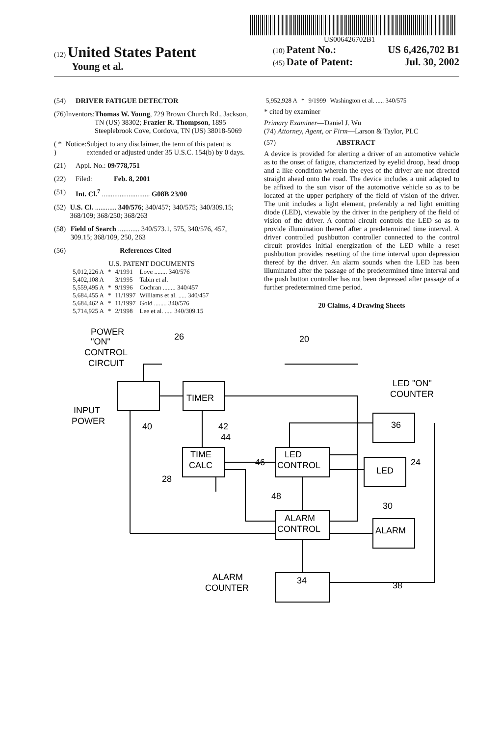US006426702B1
(12) United States Patent
Young et al.
(10) Patent No.: US 6,426,702 B1
(45) Date of Patent: Jul. 30, 2002
(54) DRIVER FATIGUE DETECTOR
(76) Inventors: Thomas W. Young, 729 Brown Church Rd., Jackson, TN (US) 38302; Frazier R. Thompson, 1895 Steeplebrook Cove, Cordova, TN (US) 38018-5069
( * ) Notice: Subject to any disclaimer, the term of this patent is extended or adjusted under 35 U.S.C. 154(b) by 0 days.
(21) Appl. No.: 09/778,751
(22) Filed: Feb. 8, 2001
(51) Int. Cl.<sup>7</sup> ........................... G08B 23/00
(52) U.S. Cl. ............ 340/576; 340/457; 340/575; 340/309.15; 368/109; 368/250; 368/263
(58) Field of Search ............ 340/573.1, 575, 340/576, 457, 309.15; 368/109, 250, 263
(56) References Cited
U.S. PATENT DOCUMENTS
| 5,012,226 A | * | 4/1991 | Love ........ 340/576 |
| 5,402,108 A | | 3/1995 | Tabin et al. |
| 5,559,495 A | * | 9/1996 | Cochran ........ 340/457 |
| 5,684,455 A | * | 11/1997 | Williams et al. ..... 340/457 |
| 5,684,462 A | * | 11/1997 | Gold ........ 340/576 |
| 5,714,925 A | * | 2/1998 | Lee et al. ..... 340/309.15 |
| 5,952,928 A | * | 9/1999 | Washington et al. ..... 340/575 |
* cited by examiner
Primary Examiner—Daniel J. Wu
(74) Attorney, Agent, or Firm—Larson & Taylor, PLC
(57) ABSTRACT
A device is provided for alerting a driver of an automotive vehicle as to the onset of fatigue, characterized by eyelid droop, head droop and a like condition wherein the eyes of the driver are not directed straight ahead onto the road. The device includes a unit adapted to be affixed to the sun visor of the automotive vehicle so as to be located at the upper periphery of the field of vision of the driver. The unit includes a light element, preferably a red light emitting diode (LED), viewable by the driver in the periphery of the field of vision of the driver. A control circuit controls the LED so as to provide illumination thereof after a predetermined time interval. A driver controlled pushbutton controller connected to the control circuit provides initial energization of the LED while a reset pushbutton provides resetting of the time interval upon depression thereof by the driver. An alarm sounds when the LED has been illuminated after the passage of the predetermined time interval and the push button controller has not been depressed after passage of a further predetermined time period.
20 Claims, 4 Drawing Sheets
POWER
"ON"
CONTROL
CIRCUIT
26
20
TIMER
INPUT
POWER
40
42
44
LED "ON"
COUNTER
36
TIME
CALC
28
LED
CONTROL
46
LED
24
48
30
ALARM
CONTROL
ALARM
ALARM
COUNTER
34
38